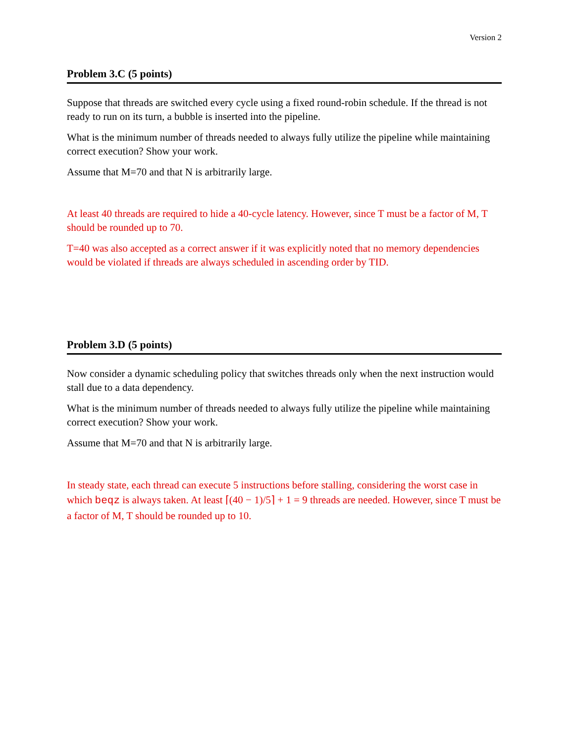Version 2
Problem 3.C (5 points)
Suppose that threads are switched every cycle using a fixed round-robin schedule. If the thread is not ready to run on its turn, a bubble is inserted into the pipeline.
What is the minimum number of threads needed to always fully utilize the pipeline while maintaining correct execution? Show your work.
Assume that M=70 and that N is arbitrarily large.
At least 40 threads are required to hide a 40-cycle latency. However, since T must be a factor of M, T should be rounded up to 70.
T=40 was also accepted as a correct answer if it was explicitly noted that no memory dependencies would be violated if threads are always scheduled in ascending order by TID.
Problem 3.D (5 points)
Now consider a dynamic scheduling policy that switches threads only when the next instruction would stall due to a data dependency.
What is the minimum number of threads needed to always fully utilize the pipeline while maintaining correct execution? Show your work.
Assume that M=70 and that N is arbitrarily large.
In steady state, each thread can execute 5 instructions before stalling, considering the worst case in which beqz is always taken. At least ⌈(40 − 1)/5⌉ + 1 = 9 threads are needed. However, since T must be a factor of M, T should be rounded up to 10.